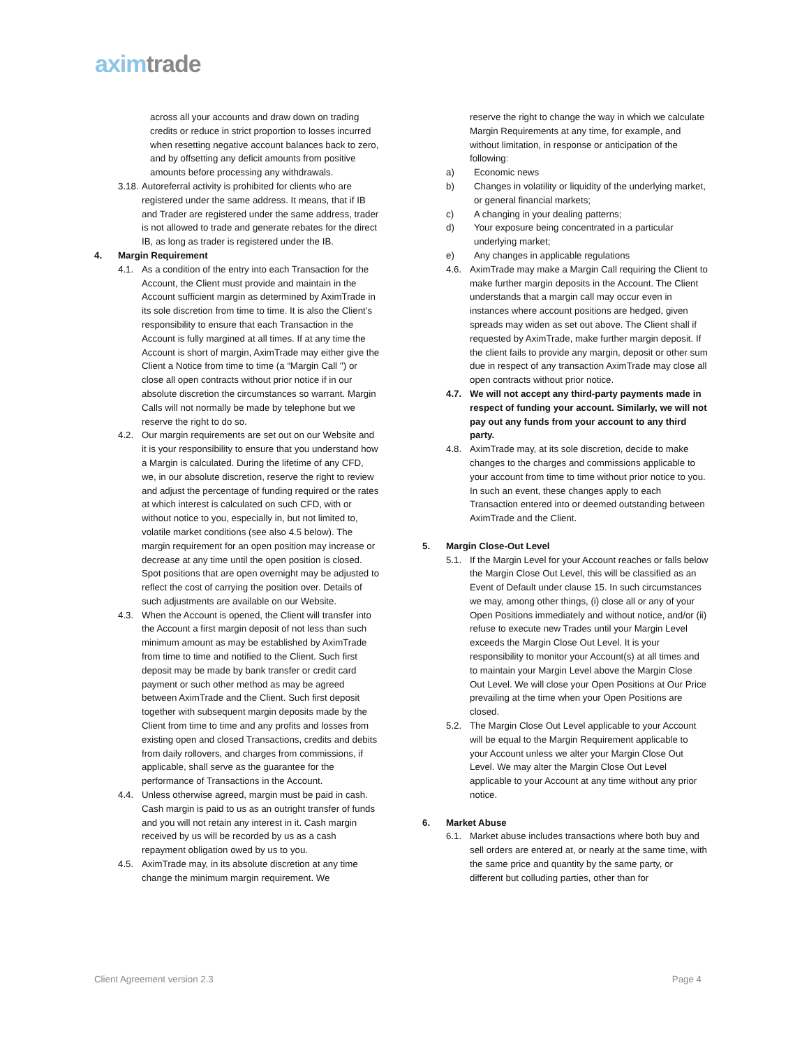axim trade
across all your accounts and draw down on trading credits or reduce in strict proportion to losses incurred when resetting negative account balances back to zero, and by offsetting any deficit amounts from positive amounts before processing any withdrawals.
3.18. Autoreferral activity is prohibited for clients who are registered under the same address. It means, that if IB and Trader are registered under the same address, trader is not allowed to trade and generate rebates for the direct IB, as long as trader is registered under the IB.
4. Margin Requirement
4.1. As a condition of the entry into each Transaction for the Account, the Client must provide and maintain in the Account sufficient margin as determined by AximTrade in its sole discretion from time to time. It is also the Client’s responsibility to ensure that each Transaction in the Account is fully margined at all times. If at any time the Account is short of margin, AximTrade may either give the Client a Notice from time to time (a “Margin Call '') or close all open contracts without prior notice if in our absolute discretion the circumstances so warrant. Margin Calls will not normally be made by telephone but we reserve the right to do so.
4.2. Our margin requirements are set out on our Website and it is your responsibility to ensure that you understand how a Margin is calculated. During the lifetime of any CFD, we, in our absolute discretion, reserve the right to review and adjust the percentage of funding required or the rates at which interest is calculated on such CFD, with or without notice to you, especially in, but not limited to, volatile market conditions (see also 4.5 below). The margin requirement for an open position may increase or decrease at any time until the open position is closed. Spot positions that are open overnight may be adjusted to reflect the cost of carrying the position over. Details of such adjustments are available on our Website.
4.3. When the Account is opened, the Client will transfer into the Account a first margin deposit of not less than such minimum amount as may be established by AximTrade from time to time and notified to the Client. Such first deposit may be made by bank transfer or credit card payment or such other method as may be agreed between AximTrade and the Client. Such first deposit together with subsequent margin deposits made by the Client from time to time and any profits and losses from existing open and closed Transactions, credits and debits from daily rollovers, and charges from commissions, if applicable, shall serve as the guarantee for the performance of Transactions in the Account.
4.4. Unless otherwise agreed, margin must be paid in cash. Cash margin is paid to us as an outright transfer of funds and you will not retain any interest in it. Cash margin received by us will be recorded by us as a cash repayment obligation owed by us to you.
4.5. AximTrade may, in its absolute discretion at any time change the minimum margin requirement. We
reserve the right to change the way in which we calculate Margin Requirements at any time, for example, and without limitation, in response or anticipation of the following:
a) Economic news
b) Changes in volatility or liquidity of the underlying market, or general financial markets;
c) A changing in your dealing patterns;
d) Your exposure being concentrated in a particular underlying market;
e) Any changes in applicable regulations
4.6. AximTrade may make a Margin Call requiring the Client to make further margin deposits in the Account. The Client understands that a margin call may occur even in instances where account positions are hedged, given spreads may widen as set out above. The Client shall if requested by AximTrade, make further margin deposit. If the client fails to provide any margin, deposit or other sum due in respect of any transaction AximTrade may close all open contracts without prior notice.
4.7. We will not accept any third-party payments made in respect of funding your account. Similarly, we will not pay out any funds from your account to any third party.
4.8. AximTrade may, at its sole discretion, decide to make changes to the charges and commissions applicable to your account from time to time without prior notice to you. In such an event, these changes apply to each Transaction entered into or deemed outstanding between AximTrade and the Client.
5. Margin Close-Out Level
5.1. If the Margin Level for your Account reaches or falls below the Margin Close Out Level, this will be classified as an Event of Default under clause 15. In such circumstances we may, among other things, (i) close all or any of your Open Positions immediately and without notice, and/or (ii) refuse to execute new Trades until your Margin Level exceeds the Margin Close Out Level. It is your responsibility to monitor your Account(s) at all times and to maintain your Margin Level above the Margin Close Out Level. We will close your Open Positions at Our Price prevailing at the time when your Open Positions are closed.
5.2. The Margin Close Out Level applicable to your Account will be equal to the Margin Requirement applicable to your Account unless we alter your Margin Close Out Level. We may alter the Margin Close Out Level applicable to your Account at any time without any prior notice.
6. Market Abuse
6.1. Market abuse includes transactions where both buy and sell orders are entered at, or nearly at the same time, with the same price and quantity by the same party, or different but colluding parties, other than for
Client Agreement version 2.3 Page 4